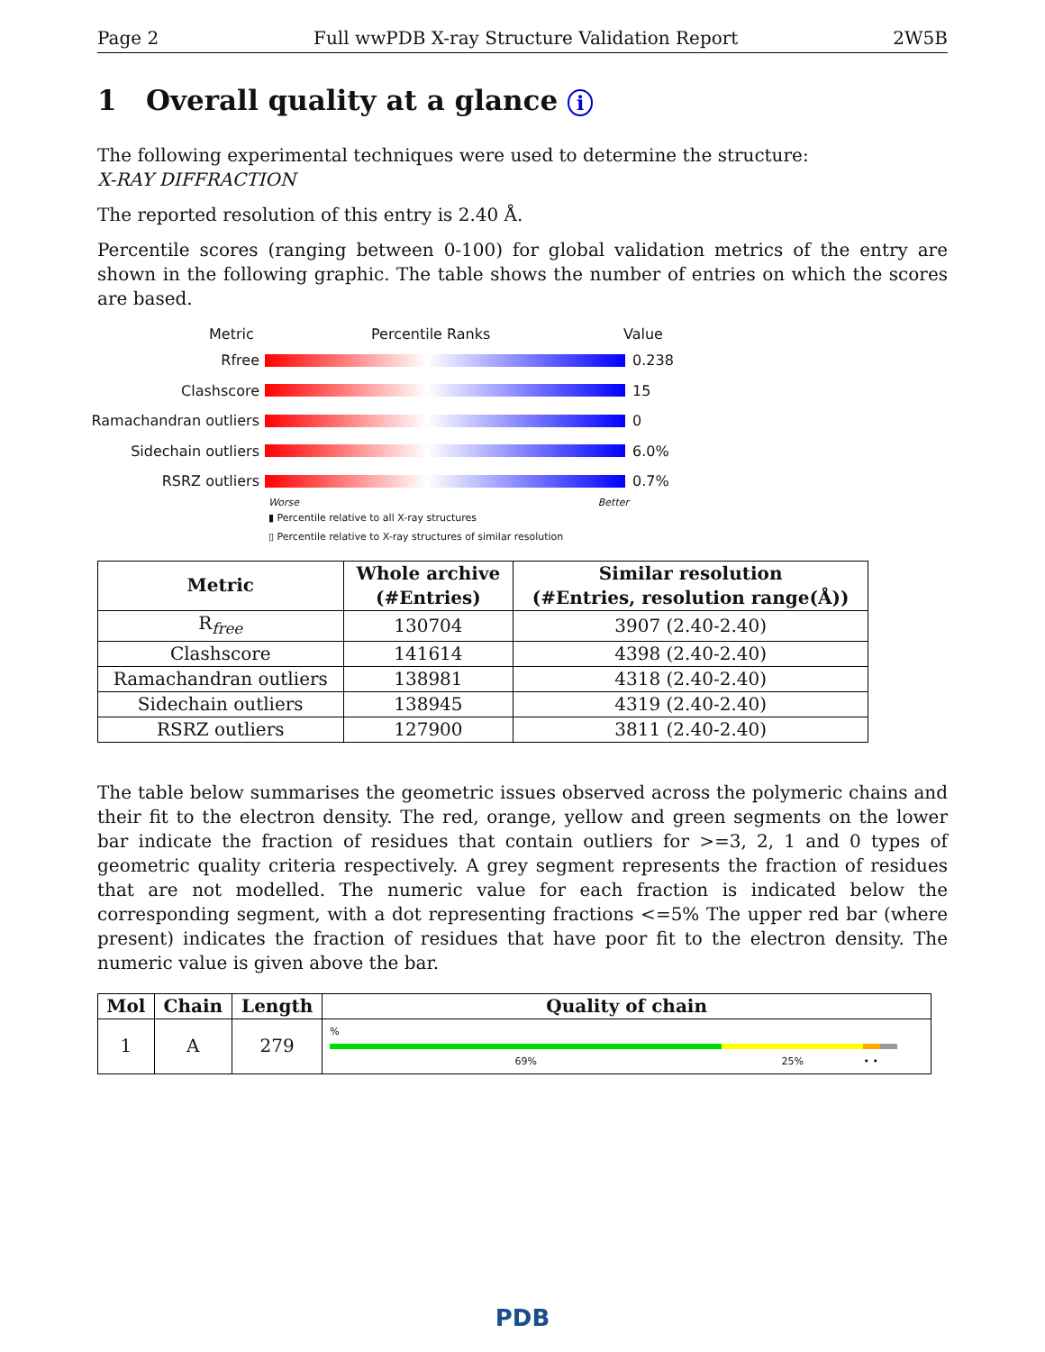Page 2 Full wwPDB X-ray Structure Validation Report 2W5B
1 Overall quality at a glance i
The following experimental techniques were used to determine the structure:
X-RAY DIFFRACTION
The reported resolution of this entry is 2.40 Å.
Percentile scores (ranging between 0-100) for global validation metrics of the entry are shown in the following graphic. The table shows the number of entries on which the scores are based.
Metric Percentile Ranks Value
Rfree 0.238
Clashscore 15
Ramachandran outliers 0
Sidechain outliers 6.0%
RSRZ outliers 0.7%
Worse Better
▮ Percentile relative to all X-ray structures
▯ Percentile relative to X-ray structures of similar resolution
| Metric | Whole archive (#Entries) | Similar resolution (#Entries, resolution range(Å)) |
| --- | --- | --- |
| R<sub>free</sub> | 130704 | 3907 (2.40-2.40) |
| Clashscore | 141614 | 4398 (2.40-2.40) |
| Ramachandran outliers | 138981 | 4318 (2.40-2.40) |
| Sidechain outliers | 138945 | 4319 (2.40-2.40) |
| RSRZ outliers | 127900 | 3811 (2.40-2.40) |
The table below summarises the geometric issues observed across the polymeric chains and their fit to the electron density. The red, orange, yellow and green segments on the lower bar indicate the fraction of residues that contain outliers for >=3, 2, 1 and 0 types of geometric quality criteria respectively. A grey segment represents the fraction of residues that are not modelled. The numeric value for each fraction is indicated below the corresponding segment, with a dot representing fractions <=5% The upper red bar (where present) indicates the fraction of residues that have poor fit to the electron density. The numeric value is given above the bar.
| Mol | Chain | Length | Quality of chain |
| --- | --- | --- | --- |
| 1 | A | 279 | % 69% 25% • • |
PDB